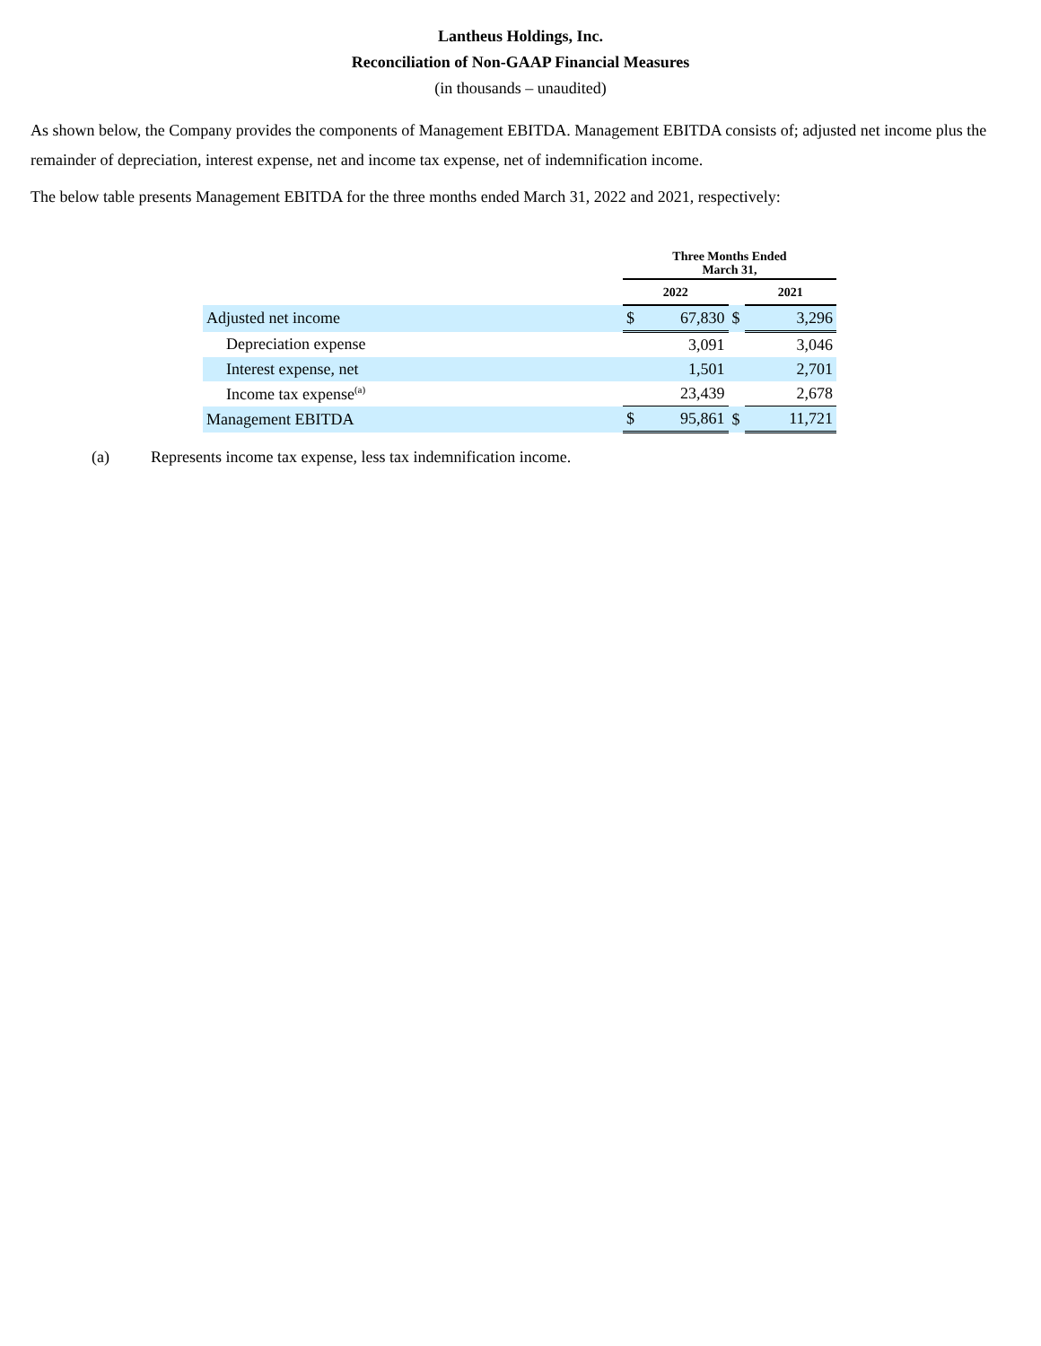Lantheus Holdings, Inc.
Reconciliation of Non-GAAP Financial Measures
(in thousands – unaudited)
As shown below, the Company provides the components of Management EBITDA. Management EBITDA consists of; adjusted net income plus the remainder of depreciation, interest expense, net and income tax expense, net of indemnification income.
The below table presents Management EBITDA for the three months ended March 31, 2022 and 2021, respectively:
| | Three Months Ended March 31, | | | | |
| --- | --- | --- | --- | --- | --- |
| | 2022 | | | 2021 | |
| Adjusted net income | $ | 67,830 | $ | | 3,296 |
| Depreciation expense | | 3,091 | | | 3,046 |
| Interest expense, net | | 1,501 | | | 2,701 |
| Income tax expense<sup>(a)</sup> | | 23,439 | | | 2,678 |
| Management EBITDA | $ | 95,861 | $ | | 11,721 |
(a) Represents income tax expense, less tax indemnification income.